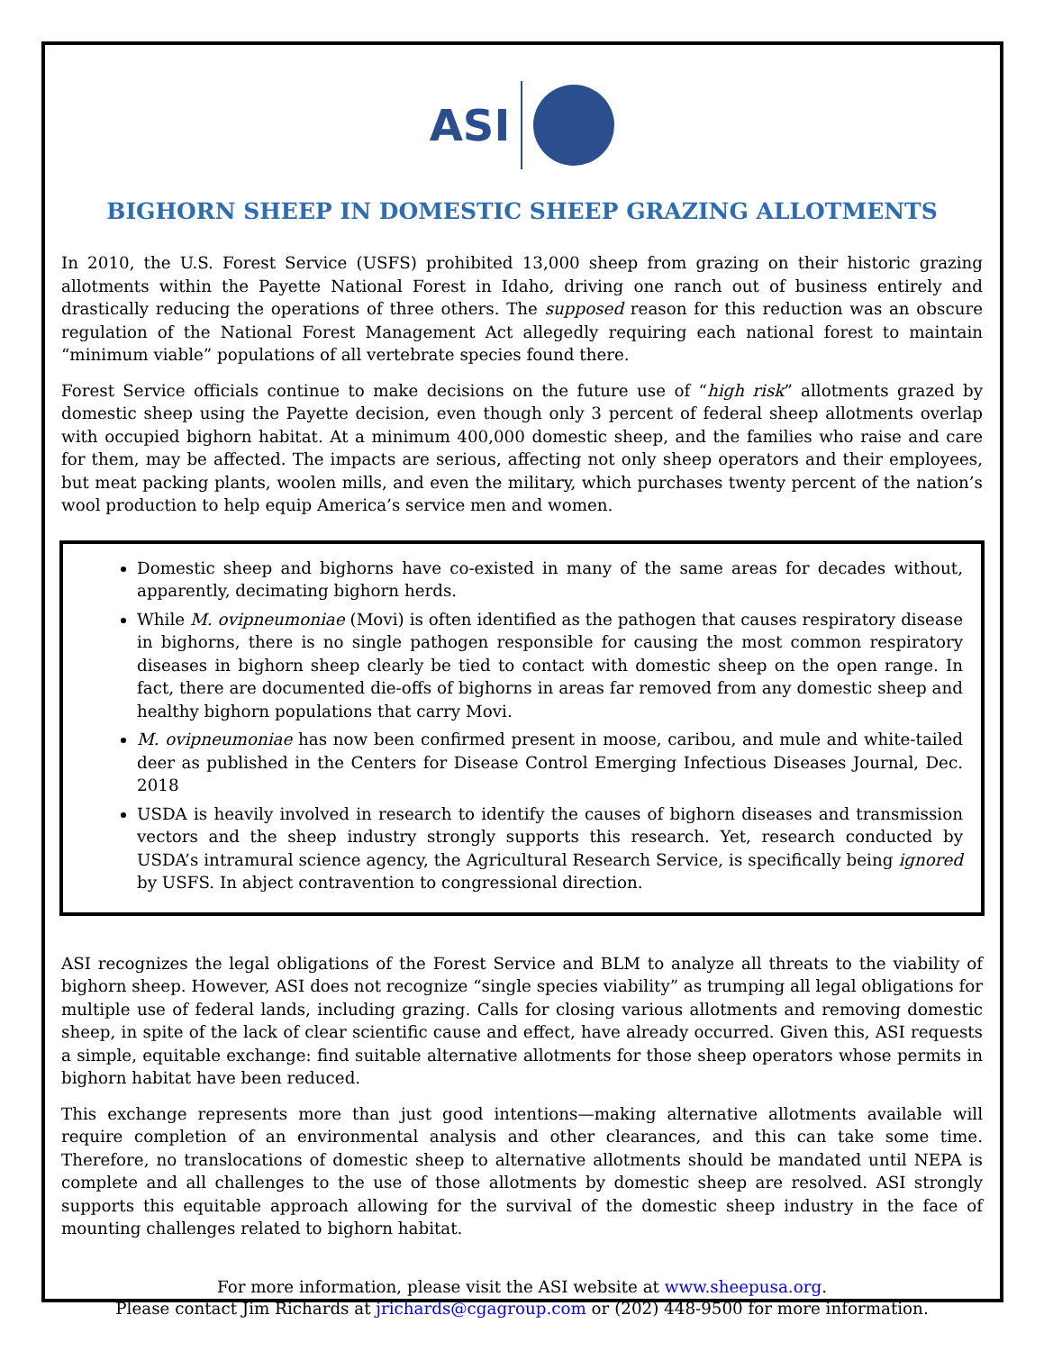ASI
BIGHORN SHEEP IN DOMESTIC SHEEP GRAZING ALLOTMENTS
In 2010, the U.S. Forest Service (USFS) prohibited 13,000 sheep from grazing on their historic grazing allotments within the Payette National Forest in Idaho, driving one ranch out of business entirely and drastically reducing the operations of three others. The supposed reason for this reduction was an obscure regulation of the National Forest Management Act allegedly requiring each national forest to maintain “minimum viable” populations of all vertebrate species found there.
Forest Service officials continue to make decisions on the future use of “high risk” allotments grazed by domestic sheep using the Payette decision, even though only 3 percent of federal sheep allotments overlap with occupied bighorn habitat. At a minimum 400,000 domestic sheep, and the families who raise and care for them, may be affected. The impacts are serious, affecting not only sheep operators and their employees, but meat packing plants, woolen mills, and even the military, which purchases twenty percent of the nation’s wool production to help equip America’s service men and women.
Domestic sheep and bighorns have co-existed in many of the same areas for decades without, apparently, decimating bighorn herds.
While M. ovipneumoniae (Movi) is often identified as the pathogen that causes respiratory disease in bighorns, there is no single pathogen responsible for causing the most common respiratory diseases in bighorn sheep clearly be tied to contact with domestic sheep on the open range. In fact, there are documented die-offs of bighorns in areas far removed from any domestic sheep and healthy bighorn populations that carry Movi.
M. ovipneumoniae has now been confirmed present in moose, caribou, and mule and white-tailed deer as published in the Centers for Disease Control Emerging Infectious Diseases Journal, Dec. 2018
USDA is heavily involved in research to identify the causes of bighorn diseases and transmission vectors and the sheep industry strongly supports this research. Yet, research conducted by USDA’s intramural science agency, the Agricultural Research Service, is specifically being ignored by USFS. In abject contravention to congressional direction.
ASI recognizes the legal obligations of the Forest Service and BLM to analyze all threats to the viability of bighorn sheep. However, ASI does not recognize “single species viability” as trumping all legal obligations for multiple use of federal lands, including grazing. Calls for closing various allotments and removing domestic sheep, in spite of the lack of clear scientific cause and effect, have already occurred. Given this, ASI requests a simple, equitable exchange: find suitable alternative allotments for those sheep operators whose permits in bighorn habitat have been reduced.
This exchange represents more than just good intentions—making alternative allotments available will require completion of an environmental analysis and other clearances, and this can take some time. Therefore, no translocations of domestic sheep to alternative allotments should be mandated until NEPA is complete and all challenges to the use of those allotments by domestic sheep are resolved. ASI strongly supports this equitable approach allowing for the survival of the domestic sheep industry in the face of mounting challenges related to bighorn habitat.
For more information, please visit the ASI website at www.sheepusa.org.
Please contact Jim Richards at jrichards@cgagroup.com or (202) 448-9500 for more information.